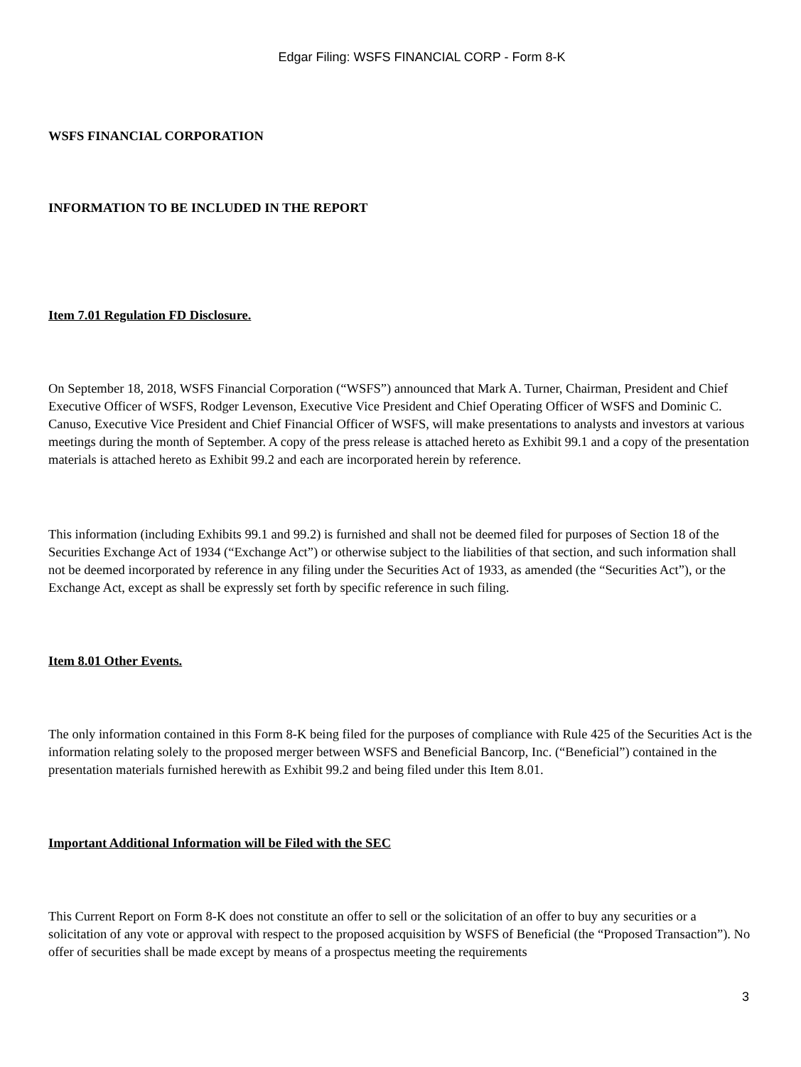Edgar Filing: WSFS FINANCIAL CORP - Form 8-K
WSFS FINANCIAL CORPORATION
INFORMATION TO BE INCLUDED IN THE REPORT
Item 7.01 Regulation FD Disclosure.
On September 18, 2018, WSFS Financial Corporation (“WSFS”) announced that Mark A. Turner, Chairman, President and Chief Executive Officer of WSFS, Rodger Levenson, Executive Vice President and Chief Operating Officer of WSFS and Dominic C. Canuso, Executive Vice President and Chief Financial Officer of WSFS, will make presentations to analysts and investors at various meetings during the month of September. A copy of the press release is attached hereto as Exhibit 99.1 and a copy of the presentation materials is attached hereto as Exhibit 99.2 and each are incorporated herein by reference.
This information (including Exhibits 99.1 and 99.2) is furnished and shall not be deemed filed for purposes of Section 18 of the Securities Exchange Act of 1934 (“Exchange Act”) or otherwise subject to the liabilities of that section, and such information shall not be deemed incorporated by reference in any filing under the Securities Act of 1933, as amended (the “Securities Act”), or the Exchange Act, except as shall be expressly set forth by specific reference in such filing.
Item 8.01 Other Events.
The only information contained in this Form 8-K being filed for the purposes of compliance with Rule 425 of the Securities Act is the information relating solely to the proposed merger between WSFS and Beneficial Bancorp, Inc. (“Beneficial”) contained in the presentation materials furnished herewith as Exhibit 99.2 and being filed under this Item 8.01.
Important Additional Information will be Filed with the SEC
This Current Report on Form 8-K does not constitute an offer to sell or the solicitation of an offer to buy any securities or a solicitation of any vote or approval with respect to the proposed acquisition by WSFS of Beneficial (the “Proposed Transaction”). No offer of securities shall be made except by means of a prospectus meeting the requirements
3